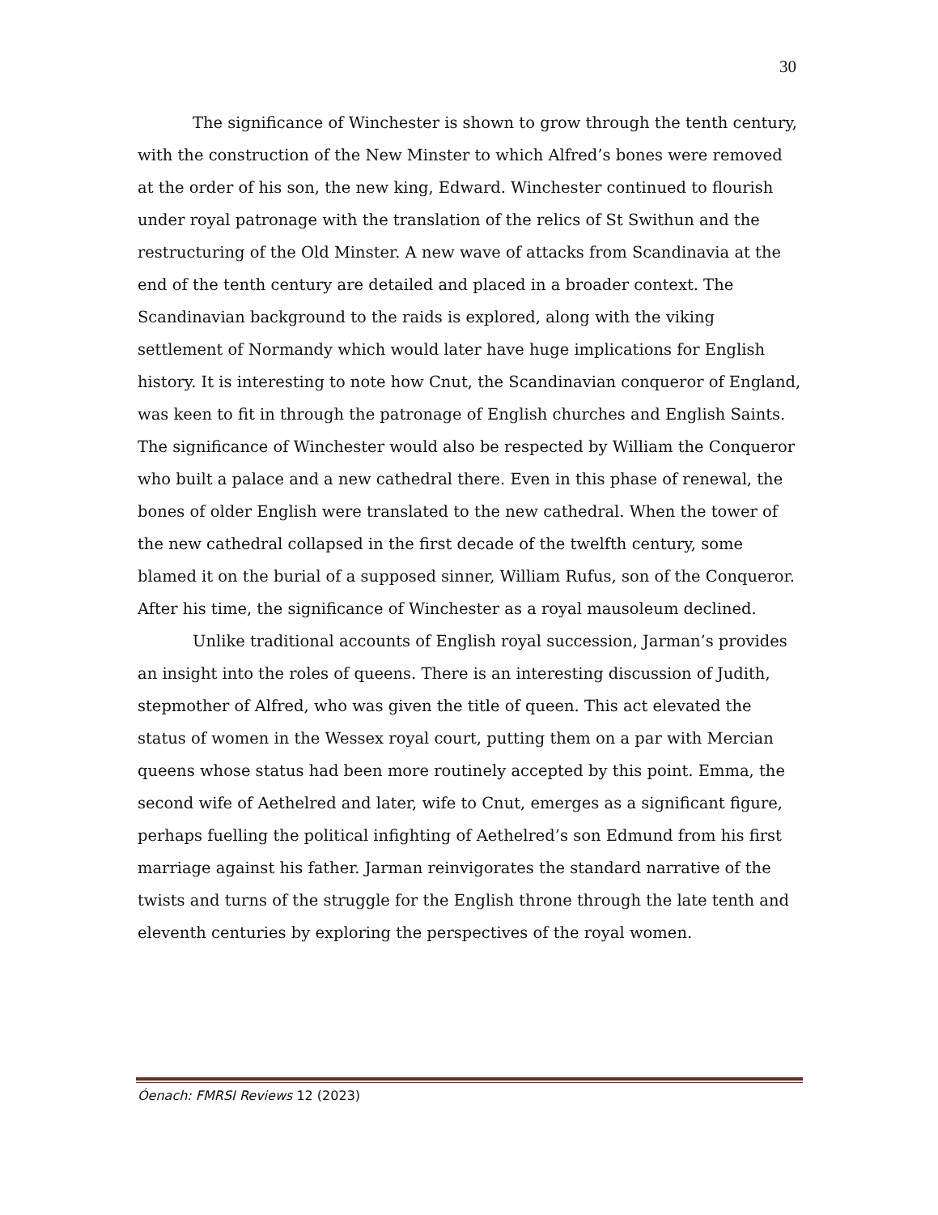30
The significance of Winchester is shown to grow through the tenth century, with the construction of the New Minster to which Alfred’s bones were removed at the order of his son, the new king, Edward. Winchester continued to flourish under royal patronage with the translation of the relics of St Swithun and the restructuring of the Old Minster. A new wave of attacks from Scandinavia at the end of the tenth century are detailed and placed in a broader context. The Scandinavian background to the raids is explored, along with the viking settlement of Normandy which would later have huge implications for English history. It is interesting to note how Cnut, the Scandinavian conqueror of England, was keen to fit in through the patronage of English churches and English Saints. The significance of Winchester would also be respected by William the Conqueror who built a palace and a new cathedral there. Even in this phase of renewal, the bones of older English were translated to the new cathedral. When the tower of the new cathedral collapsed in the first decade of the twelfth century, some blamed it on the burial of a supposed sinner, William Rufus, son of the Conqueror. After his time, the significance of Winchester as a royal mausoleum declined.
Unlike traditional accounts of English royal succession, Jarman’s provides an insight into the roles of queens. There is an interesting discussion of Judith, stepmother of Alfred, who was given the title of queen. This act elevated the status of women in the Wessex royal court, putting them on a par with Mercian queens whose status had been more routinely accepted by this point. Emma, the second wife of Aethelred and later, wife to Cnut, emerges as a significant figure, perhaps fuelling the political infighting of Aethelred’s son Edmund from his first marriage against his father. Jarman reinvigorates the standard narrative of the twists and turns of the struggle for the English throne through the late tenth and eleventh centuries by exploring the perspectives of the royal women.
Óenach: FMRSI Reviews 12 (2023)